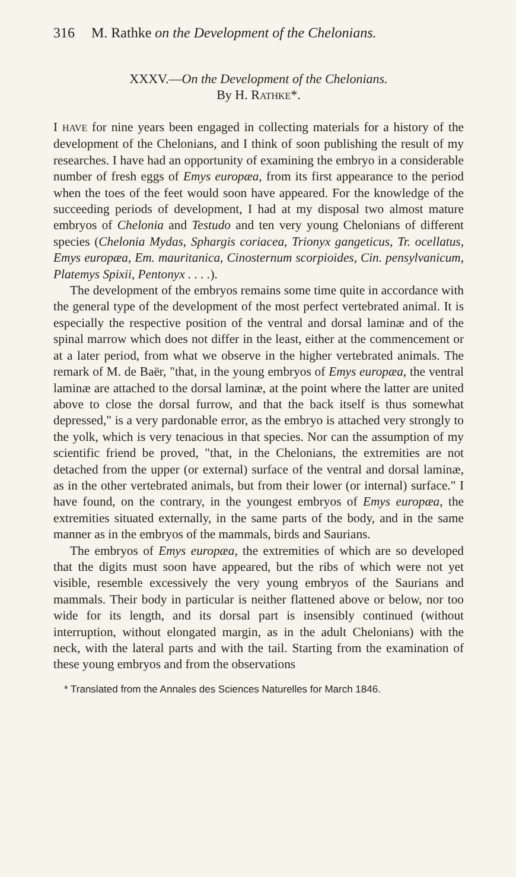316 M. Rathke on the Development of the Chelonians.
XXXV.—On the Development of the Chelonians.
By H. RATHKE*.
I HAVE for nine years been engaged in collecting materials for a history of the development of the Chelonians, and I think of soon publishing the result of my researches. I have had an opportunity of examining the embryo in a considerable number of fresh eggs of Emys europæa, from its first appearance to the period when the toes of the feet would soon have appeared. For the knowledge of the succeeding periods of development, I had at my disposal two almost mature embryos of Chelonia and Testudo and ten very young Chelonians of different species (Chelonia Mydas, Sphargis coriacea, Trionyx gangeticus, Tr. ocellatus, Emys europæa, Em. mauritanica, Cinosternum scorpioides, Cin. pensylvanicum, Platemys Spixii, Pentonyx . . . .).
The development of the embryos remains some time quite in accordance with the general type of the development of the most perfect vertebrated animal. It is especially the respective position of the ventral and dorsal laminæ and of the spinal marrow which does not differ in the least, either at the commencement or at a later period, from what we observe in the higher vertebrated animals. The remark of M. de Baër, "that, in the young embryos of Emys europæa, the ventral laminæ are attached to the dorsal laminæ, at the point where the latter are united above to close the dorsal furrow, and that the back itself is thus somewhat depressed," is a very pardonable error, as the embryo is attached very strongly to the yolk, which is very tenacious in that species. Nor can the assumption of my scientific friend be proved, "that, in the Chelonians, the extremities are not detached from the upper (or external) surface of the ventral and dorsal laminæ, as in the other vertebrated animals, but from their lower (or internal) surface." I have found, on the contrary, in the youngest embryos of Emys europæa, the extremities situated externally, in the same parts of the body, and in the same manner as in the embryos of the mammals, birds and Saurians.
The embryos of Emys europæa, the extremities of which are so developed that the digits must soon have appeared, but the ribs of which were not yet visible, resemble excessively the very young embryos of the Saurians and mammals. Their body in particular is neither flattened above or below, nor too wide for its length, and its dorsal part is insensibly continued (without interruption, without elongated margin, as in the adult Chelonians) with the neck, with the lateral parts and with the tail. Starting from the examination of these young embryos and from the observations
* Translated from the Annales des Sciences Naturelles for March 1846.